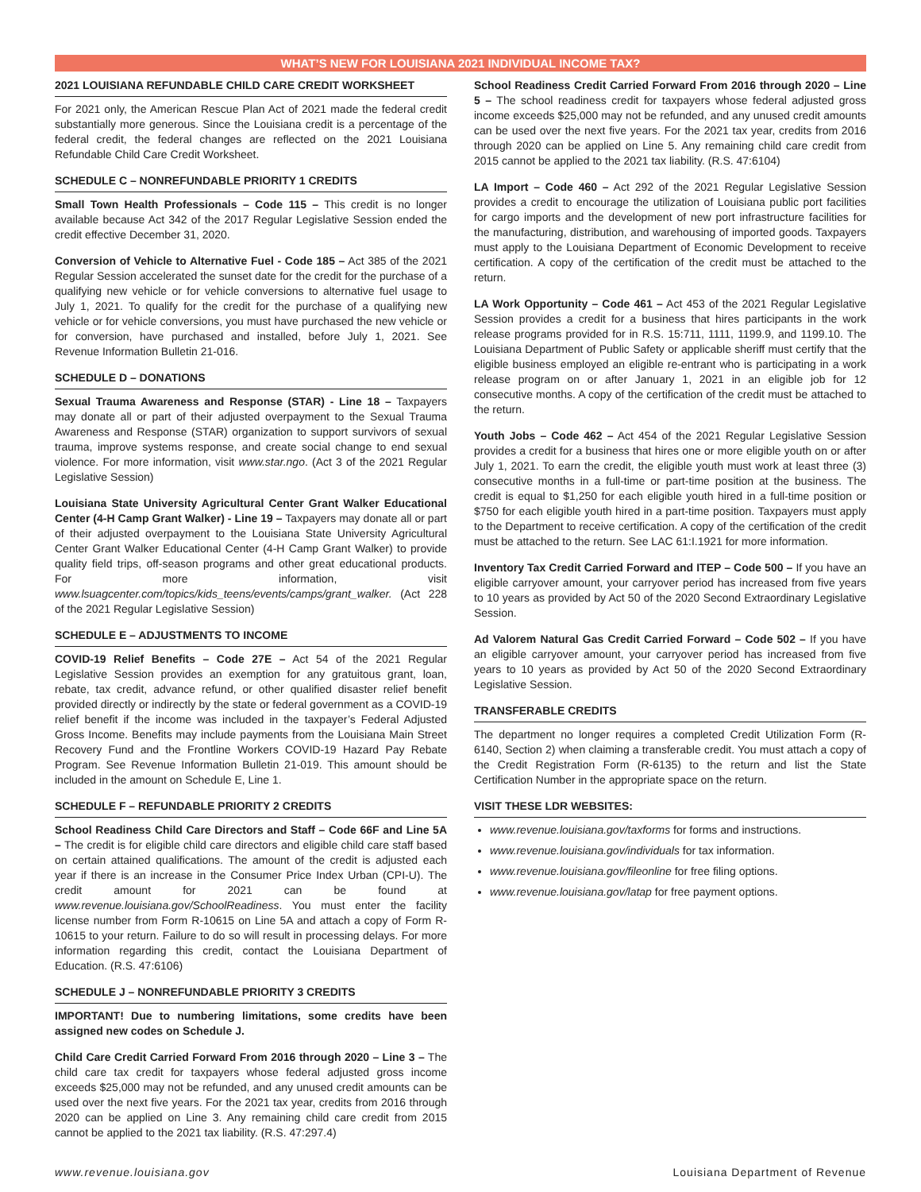WHAT’S NEW FOR LOUISIANA 2021 INDIVIDUAL INCOME TAX?
2021 LOUISIANA REFUNDABLE CHILD CARE CREDIT WORKSHEET
For 2021 only, the American Rescue Plan Act of 2021 made the federal credit substantially more generous. Since the Louisiana credit is a percentage of the federal credit, the federal changes are reflected on the 2021 Louisiana Refundable Child Care Credit Worksheet.
SCHEDULE C – NONREFUNDABLE PRIORITY 1 CREDITS
Small Town Health Professionals – Code 115 – This credit is no longer available because Act 342 of the 2017 Regular Legislative Session ended the credit effective December 31, 2020.
Conversion of Vehicle to Alternative Fuel - Code 185 – Act 385 of the 2021 Regular Session accelerated the sunset date for the credit for the purchase of a qualifying new vehicle or for vehicle conversions to alternative fuel usage to July 1, 2021. To qualify for the credit for the purchase of a qualifying new vehicle or for vehicle conversions, you must have purchased the new vehicle or for conversion, have purchased and installed, before July 1, 2021. See Revenue Information Bulletin 21-016.
SCHEDULE D – DONATIONS
Sexual Trauma Awareness and Response (STAR) - Line 18 – Taxpayers may donate all or part of their adjusted overpayment to the Sexual Trauma Awareness and Response (STAR) organization to support survivors of sexual trauma, improve systems response, and create social change to end sexual violence. For more information, visit www.star.ngo. (Act 3 of the 2021 Regular Legislative Session)
Louisiana State University Agricultural Center Grant Walker Educational Center (4-H Camp Grant Walker) - Line 19 – Taxpayers may donate all or part of their adjusted overpayment to the Louisiana State University Agricultural Center Grant Walker Educational Center (4-H Camp Grant Walker) to provide quality field trips, off-season programs and other great educational products. For more information, visit www.lsuagcenter.com/topics/kids_teens/events/camps/grant_walker. (Act 228 of the 2021 Regular Legislative Session)
SCHEDULE E – ADJUSTMENTS TO INCOME
COVID-19 Relief Benefits – Code 27E – Act 54 of the 2021 Regular Legislative Session provides an exemption for any gratuitous grant, loan, rebate, tax credit, advance refund, or other qualified disaster relief benefit provided directly or indirectly by the state or federal government as a COVID-19 relief benefit if the income was included in the taxpayer’s Federal Adjusted Gross Income. Benefits may include payments from the Louisiana Main Street Recovery Fund and the Frontline Workers COVID-19 Hazard Pay Rebate Program. See Revenue Information Bulletin 21-019. This amount should be included in the amount on Schedule E, Line 1.
SCHEDULE F – REFUNDABLE PRIORITY 2 CREDITS
School Readiness Child Care Directors and Staff – Code 66F and Line 5A – The credit is for eligible child care directors and eligible child care staff based on certain attained qualifications. The amount of the credit is adjusted each year if there is an increase in the Consumer Price Index Urban (CPI-U). The credit amount for 2021 can be found at www.revenue.louisiana.gov/SchoolReadiness. You must enter the facility license number from Form R-10615 on Line 5A and attach a copy of Form R-10615 to your return. Failure to do so will result in processing delays. For more information regarding this credit, contact the Louisiana Department of Education. (R.S. 47:6106)
SCHEDULE J – NONREFUNDABLE PRIORITY 3 CREDITS
IMPORTANT! Due to numbering limitations, some credits have been assigned new codes on Schedule J.
Child Care Credit Carried Forward From 2016 through 2020 – Line 3 – The child care tax credit for taxpayers whose federal adjusted gross income exceeds $25,000 may not be refunded, and any unused credit amounts can be used over the next five years. For the 2021 tax year, credits from 2016 through 2020 can be applied on Line 3. Any remaining child care credit from 2015 cannot be applied to the 2021 tax liability. (R.S. 47:297.4)
School Readiness Credit Carried Forward From 2016 through 2020 – Line 5 – The school readiness credit for taxpayers whose federal adjusted gross income exceeds $25,000 may not be refunded, and any unused credit amounts can be used over the next five years. For the 2021 tax year, credits from 2016 through 2020 can be applied on Line 5. Any remaining child care credit from 2015 cannot be applied to the 2021 tax liability. (R.S. 47:6104)
LA Import – Code 460 – Act 292 of the 2021 Regular Legislative Session provides a credit to encourage the utilization of Louisiana public port facilities for cargo imports and the development of new port infrastructure facilities for the manufacturing, distribution, and warehousing of imported goods. Taxpayers must apply to the Louisiana Department of Economic Development to receive certification. A copy of the certification of the credit must be attached to the return.
LA Work Opportunity – Code 461 – Act 453 of the 2021 Regular Legislative Session provides a credit for a business that hires participants in the work release programs provided for in R.S. 15:711, 1111, 1199.9, and 1199.10. The Louisiana Department of Public Safety or applicable sheriff must certify that the eligible business employed an eligible re-entrant who is participating in a work release program on or after January 1, 2021 in an eligible job for 12 consecutive months. A copy of the certification of the credit must be attached to the return.
Youth Jobs – Code 462 – Act 454 of the 2021 Regular Legislative Session provides a credit for a business that hires one or more eligible youth on or after July 1, 2021. To earn the credit, the eligible youth must work at least three (3) consecutive months in a full-time or part-time position at the business. The credit is equal to $1,250 for each eligible youth hired in a full-time position or $750 for each eligible youth hired in a part-time position. Taxpayers must apply to the Department to receive certification. A copy of the certification of the credit must be attached to the return. See LAC 61:I.1921 for more information.
Inventory Tax Credit Carried Forward and ITEP – Code 500 – If you have an eligible carryover amount, your carryover period has increased from five years to 10 years as provided by Act 50 of the 2020 Second Extraordinary Legislative Session.
Ad Valorem Natural Gas Credit Carried Forward – Code 502 – If you have an eligible carryover amount, your carryover period has increased from five years to 10 years as provided by Act 50 of the 2020 Second Extraordinary Legislative Session.
TRANSFERABLE CREDITS
The department no longer requires a completed Credit Utilization Form (R-6140, Section 2) when claiming a transferable credit. You must attach a copy of the Credit Registration Form (R-6135) to the return and list the State Certification Number in the appropriate space on the return.
VISIT THESE LDR WEBSITES:
www.revenue.louisiana.gov/taxforms for forms and instructions.
www.revenue.louisiana.gov/individuals for tax information.
www.revenue.louisiana.gov/fileonline for free filing options.
www.revenue.louisiana.gov/latap for free payment options.
www.revenue.louisiana.gov Louisiana Department of Revenue